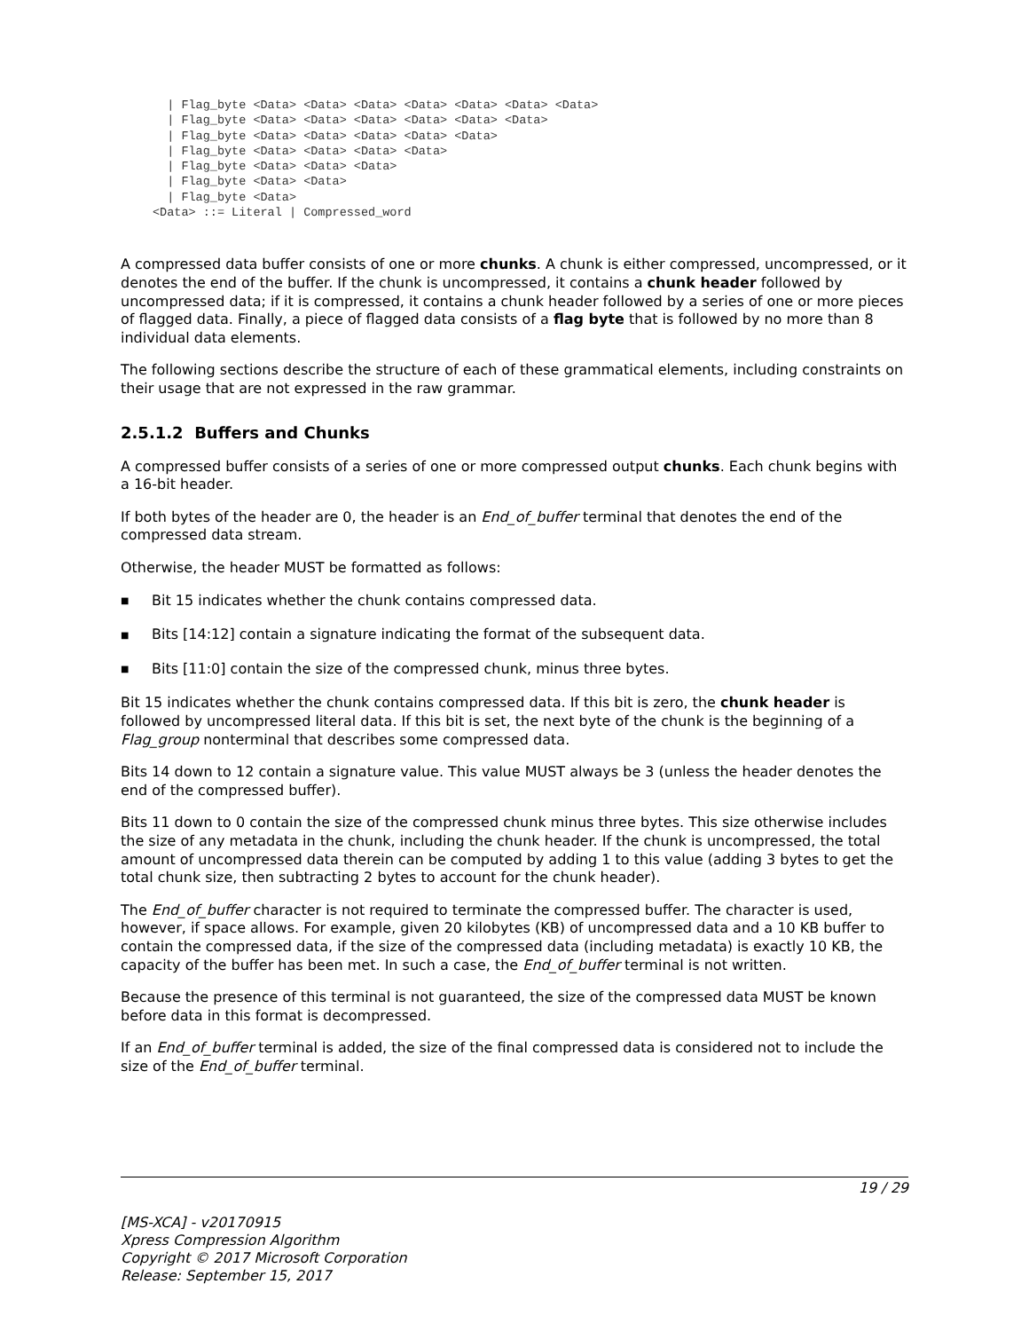| Flag_byte <Data> <Data> <Data> <Data> <Data> <Data> <Data>
  | Flag_byte <Data> <Data> <Data> <Data> <Data> <Data>
  | Flag_byte <Data> <Data> <Data> <Data> <Data>
  | Flag_byte <Data> <Data> <Data> <Data>
  | Flag_byte <Data> <Data> <Data>
  | Flag_byte <Data> <Data>
  | Flag_byte <Data>
<Data> ::= Literal | Compressed_word
A compressed data buffer consists of one or more chunks. A chunk is either compressed, uncompressed, or it denotes the end of the buffer. If the chunk is uncompressed, it contains a chunk header followed by uncompressed data; if it is compressed, it contains a chunk header followed by a series of one or more pieces of flagged data. Finally, a piece of flagged data consists of a flag byte that is followed by no more than 8 individual data elements.
The following sections describe the structure of each of these grammatical elements, including constraints on their usage that are not expressed in the raw grammar.
2.5.1.2 Buffers and Chunks
A compressed buffer consists of a series of one or more compressed output chunks. Each chunk begins with a 16-bit header.
If both bytes of the header are 0, the header is an End_of_buffer terminal that denotes the end of the compressed data stream.
Otherwise, the header MUST be formatted as follows:
■ Bit 15 indicates whether the chunk contains compressed data.
■ Bits [14:12] contain a signature indicating the format of the subsequent data.
■ Bits [11:0] contain the size of the compressed chunk, minus three bytes.
Bit 15 indicates whether the chunk contains compressed data. If this bit is zero, the chunk header is followed by uncompressed literal data. If this bit is set, the next byte of the chunk is the beginning of a Flag_group nonterminal that describes some compressed data.
Bits 14 down to 12 contain a signature value. This value MUST always be 3 (unless the header denotes the end of the compressed buffer).
Bits 11 down to 0 contain the size of the compressed chunk minus three bytes. This size otherwise includes the size of any metadata in the chunk, including the chunk header. If the chunk is uncompressed, the total amount of uncompressed data therein can be computed by adding 1 to this value (adding 3 bytes to get the total chunk size, then subtracting 2 bytes to account for the chunk header).
The End_of_buffer character is not required to terminate the compressed buffer. The character is used, however, if space allows. For example, given 20 kilobytes (KB) of uncompressed data and a 10 KB buffer to contain the compressed data, if the size of the compressed data (including metadata) is exactly 10 KB, the capacity of the buffer has been met. In such a case, the End_of_buffer terminal is not written.
Because the presence of this terminal is not guaranteed, the size of the compressed data MUST be known before data in this format is decompressed.
If an End_of_buffer terminal is added, the size of the final compressed data is considered not to include the size of the End_of_buffer terminal.
19 / 29
[MS-XCA] - v20170915
Xpress Compression Algorithm
Copyright © 2017 Microsoft Corporation
Release: September 15, 2017